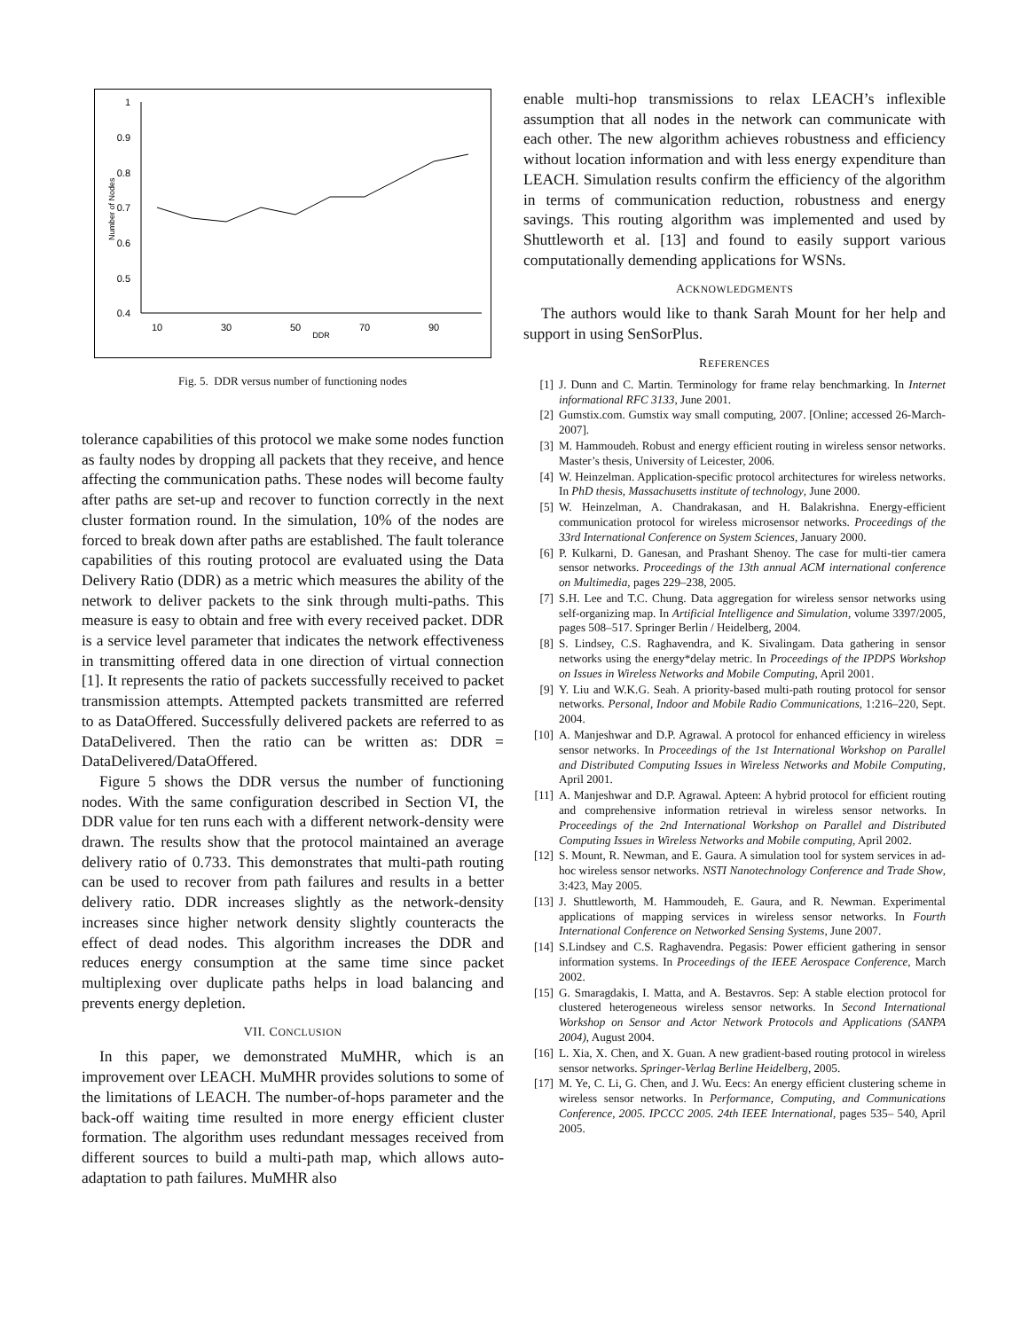1
0.9
0.8
0.7
0.6
0.5
0.4
10
30
50
70
90
DDR
Number of Nodes
Fig. 5. DDR versus number of functioning nodes
tolerance capabilities of this protocol we make some nodes function as faulty nodes by dropping all packets that they receive, and hence affecting the communication paths. These nodes will become faulty after paths are set-up and recover to function correctly in the next cluster formation round. In the simulation, 10% of the nodes are forced to break down after paths are established. The fault tolerance capabilities of this routing protocol are evaluated using the Data Delivery Ratio (DDR) as a metric which measures the ability of the network to deliver packets to the sink through multi-paths. This measure is easy to obtain and free with every received packet. DDR is a service level parameter that indicates the network effectiveness in transmitting offered data in one direction of virtual connection [1]. It represents the ratio of packets successfully received to packet transmission attempts. Attempted packets transmitted are referred to as DataOffered. Successfully delivered packets are referred to as DataDelivered. Then the ratio can be written as: DDR = DataDelivered/DataOffered.
Figure 5 shows the DDR versus the number of functioning nodes. With the same configuration described in Section VI, the DDR value for ten runs each with a different network-density were drawn. The results show that the protocol maintained an average delivery ratio of 0.733. This demonstrates that multi-path routing can be used to recover from path failures and results in a better delivery ratio. DDR increases slightly as the network-density increases since higher network density slightly counteracts the effect of dead nodes. This algorithm increases the DDR and reduces energy consumption at the same time since packet multiplexing over duplicate paths helps in load balancing and prevents energy depletion.
VII. CONCLUSION
In this paper, we demonstrated MuMHR, which is an improvement over LEACH. MuMHR provides solutions to some of the limitations of LEACH. The number-of-hops parameter and the back-off waiting time resulted in more energy efficient cluster formation. The algorithm uses redundant messages received from different sources to build a multi-path map, which allows auto-adaptation to path failures. MuMHR also
enable multi-hop transmissions to relax LEACH’s inflexible assumption that all nodes in the network can communicate with each other. The new algorithm achieves robustness and efficiency without location information and with less energy expenditure than LEACH. Simulation results confirm the efficiency of the algorithm in terms of communication reduction, robustness and energy savings. This routing algorithm was implemented and used by Shuttleworth et al. [13] and found to easily support various computationally demending applications for WSNs.
ACKNOWLEDGMENTS
The authors would like to thank Sarah Mount for her help and support in using SenSorPlus.
REFERENCES
[1] J. Dunn and C. Martin. Terminology for frame relay benchmarking. In Internet informational RFC 3133, June 2001.
[2] Gumstix.com. Gumstix way small computing, 2007. [Online; accessed 26-March-2007].
[3] M. Hammoudeh. Robust and energy efficient routing in wireless sensor networks. Master’s thesis, University of Leicester, 2006.
[4] W. Heinzelman. Application-specific protocol architectures for wireless networks. In PhD thesis, Massachusetts institute of technology, June 2000.
[5] W. Heinzelman, A. Chandrakasan, and H. Balakrishna. Energy-efficient communication protocol for wireless microsensor networks. Proceedings of the 33rd International Conference on System Sciences, January 2000.
[6] P. Kulkarni, D. Ganesan, and Prashant Shenoy. The case for multi-tier camera sensor networks. Proceedings of the 13th annual ACM international conference on Multimedia, pages 229–238, 2005.
[7] S.H. Lee and T.C. Chung. Data aggregation for wireless sensor networks using self-organizing map. In Artificial Intelligence and Simulation, volume 3397/2005, pages 508–517. Springer Berlin / Heidelberg, 2004.
[8] S. Lindsey, C.S. Raghavendra, and K. Sivalingam. Data gathering in sensor networks using the energy*delay metric. In Proceedings of the IPDPS Workshop on Issues in Wireless Networks and Mobile Computing, April 2001.
[9] Y. Liu and W.K.G. Seah. A priority-based multi-path routing protocol for sensor networks. Personal, Indoor and Mobile Radio Communications, 1:216–220, Sept. 2004.
[10] A. Manjeshwar and D.P. Agrawal. A protocol for enhanced efficiency in wireless sensor networks. In Proceedings of the 1st International Workshop on Parallel and Distributed Computing Issues in Wireless Networks and Mobile Computing, April 2001.
[11] A. Manjeshwar and D.P. Agrawal. Apteen: A hybrid protocol for efficient routing and comprehensive information retrieval in wireless sensor networks. In Proceedings of the 2nd International Workshop on Parallel and Distributed Computing Issues in Wireless Networks and Mobile computing, April 2002.
[12] S. Mount, R. Newman, and E. Gaura. A simulation tool for system services in ad-hoc wireless sensor networks. NSTI Nanotechnology Conference and Trade Show, 3:423, May 2005.
[13] J. Shuttleworth, M. Hammoudeh, E. Gaura, and R. Newman. Experimental applications of mapping services in wireless sensor networks. In Fourth International Conference on Networked Sensing Systems, June 2007.
[14] S.Lindsey and C.S. Raghavendra. Pegasis: Power efficient gathering in sensor information systems. In Proceedings of the IEEE Aerospace Conference, March 2002.
[15] G. Smaragdakis, I. Matta, and A. Bestavros. Sep: A stable election protocol for clustered heterogeneous wireless sensor networks. In Second International Workshop on Sensor and Actor Network Protocols and Applications (SANPA 2004), August 2004.
[16] L. Xia, X. Chen, and X. Guan. A new gradient-based routing protocol in wireless sensor networks. Springer-Verlag Berline Heidelberg, 2005.
[17] M. Ye, C. Li, G. Chen, and J. Wu. Eecs: An energy efficient clustering scheme in wireless sensor networks. In Performance, Computing, and Communications Conference, 2005. IPCCC 2005. 24th IEEE International, pages 535– 540, April 2005.